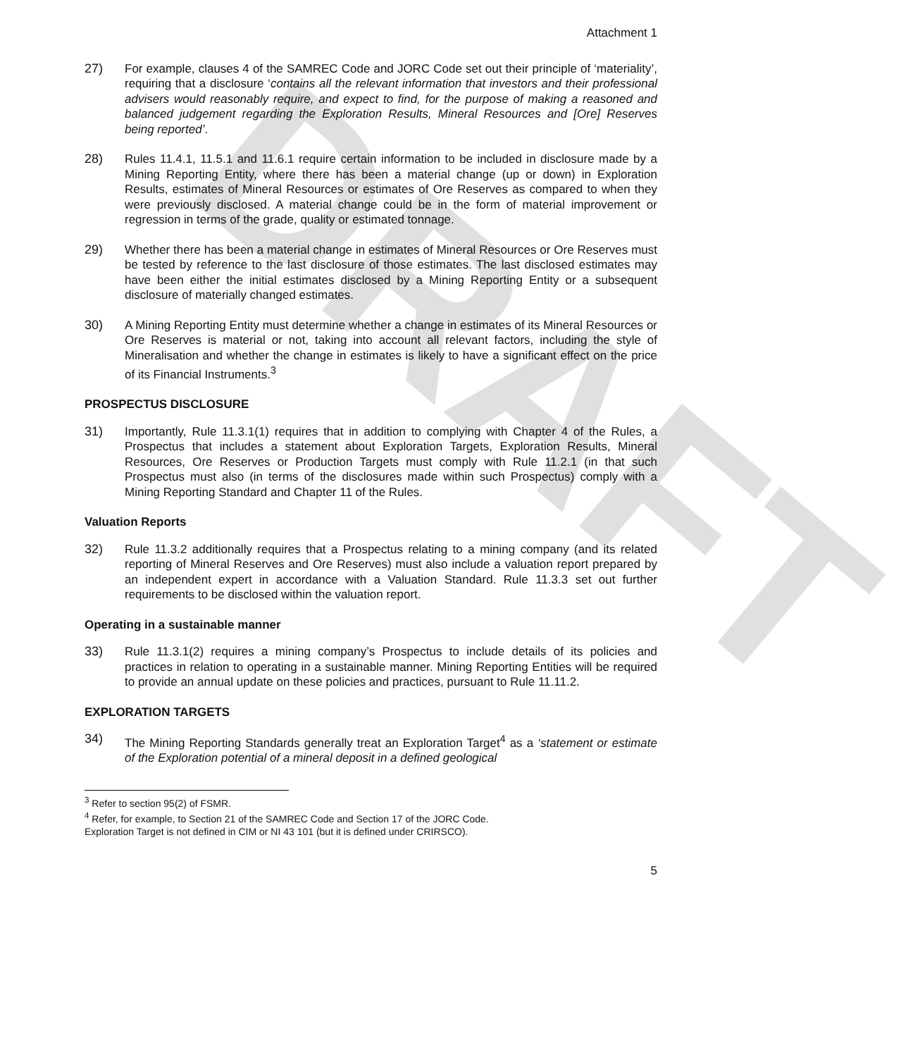DRAFT
Attachment 1
27) For example, clauses 4 of the SAMREC Code and JORC Code set out their principle of ‘materiality’, requiring that a disclosure ‘contains all the relevant information that investors and their professional advisers would reasonably require, and expect to find, for the purpose of making a reasoned and balanced judgement regarding the Exploration Results, Mineral Resources and [Ore] Reserves being reported’.
28) Rules 11.4.1, 11.5.1 and 11.6.1 require certain information to be included in disclosure made by a Mining Reporting Entity, where there has been a material change (up or down) in Exploration Results, estimates of Mineral Resources or estimates of Ore Reserves as compared to when they were previously disclosed. A material change could be in the form of material improvement or regression in terms of the grade, quality or estimated tonnage.
29) Whether there has been a material change in estimates of Mineral Resources or Ore Reserves must be tested by reference to the last disclosure of those estimates. The last disclosed estimates may have been either the initial estimates disclosed by a Mining Reporting Entity or a subsequent disclosure of materially changed estimates.
30) A Mining Reporting Entity must determine whether a change in estimates of its Mineral Resources or Ore Reserves is material or not, taking into account all relevant factors, including the style of Mineralisation and whether the change in estimates is likely to have a significant effect on the price of its Financial Instruments.<sup>3</sup>
PROSPECTUS DISCLOSURE
31) Importantly, Rule 11.3.1(1) requires that in addition to complying with Chapter 4 of the Rules, a Prospectus that includes a statement about Exploration Targets, Exploration Results, Mineral Resources, Ore Reserves or Production Targets must comply with Rule 11.2.1 (in that such Prospectus must also (in terms of the disclosures made within such Prospectus) comply with a Mining Reporting Standard and Chapter 11 of the Rules.
Valuation Reports
32) Rule 11.3.2 additionally requires that a Prospectus relating to a mining company (and its related reporting of Mineral Reserves and Ore Reserves) must also include a valuation report prepared by an independent expert in accordance with a Valuation Standard. Rule 11.3.3 set out further requirements to be disclosed within the valuation report.
Operating in a sustainable manner
33) Rule 11.3.1(2) requires a mining company’s Prospectus to include details of its policies and practices in relation to operating in a sustainable manner. Mining Reporting Entities will be required to provide an annual update on these policies and practices, pursuant to Rule 11.11.2.
EXPLORATION TARGETS
34) The Mining Reporting Standards generally treat an Exploration Target<sup>4</sup> as a ‘statement or estimate of the Exploration potential of a mineral deposit in a defined geological
<sup>3</sup> Refer to section 95(2) of FSMR.
<sup>4</sup> Refer, for example, to Section 21 of the SAMREC Code and Section 17 of the JORC Code.
Exploration Target is not defined in CIM or NI 43 101 (but it is defined under CRIRSCO).
5